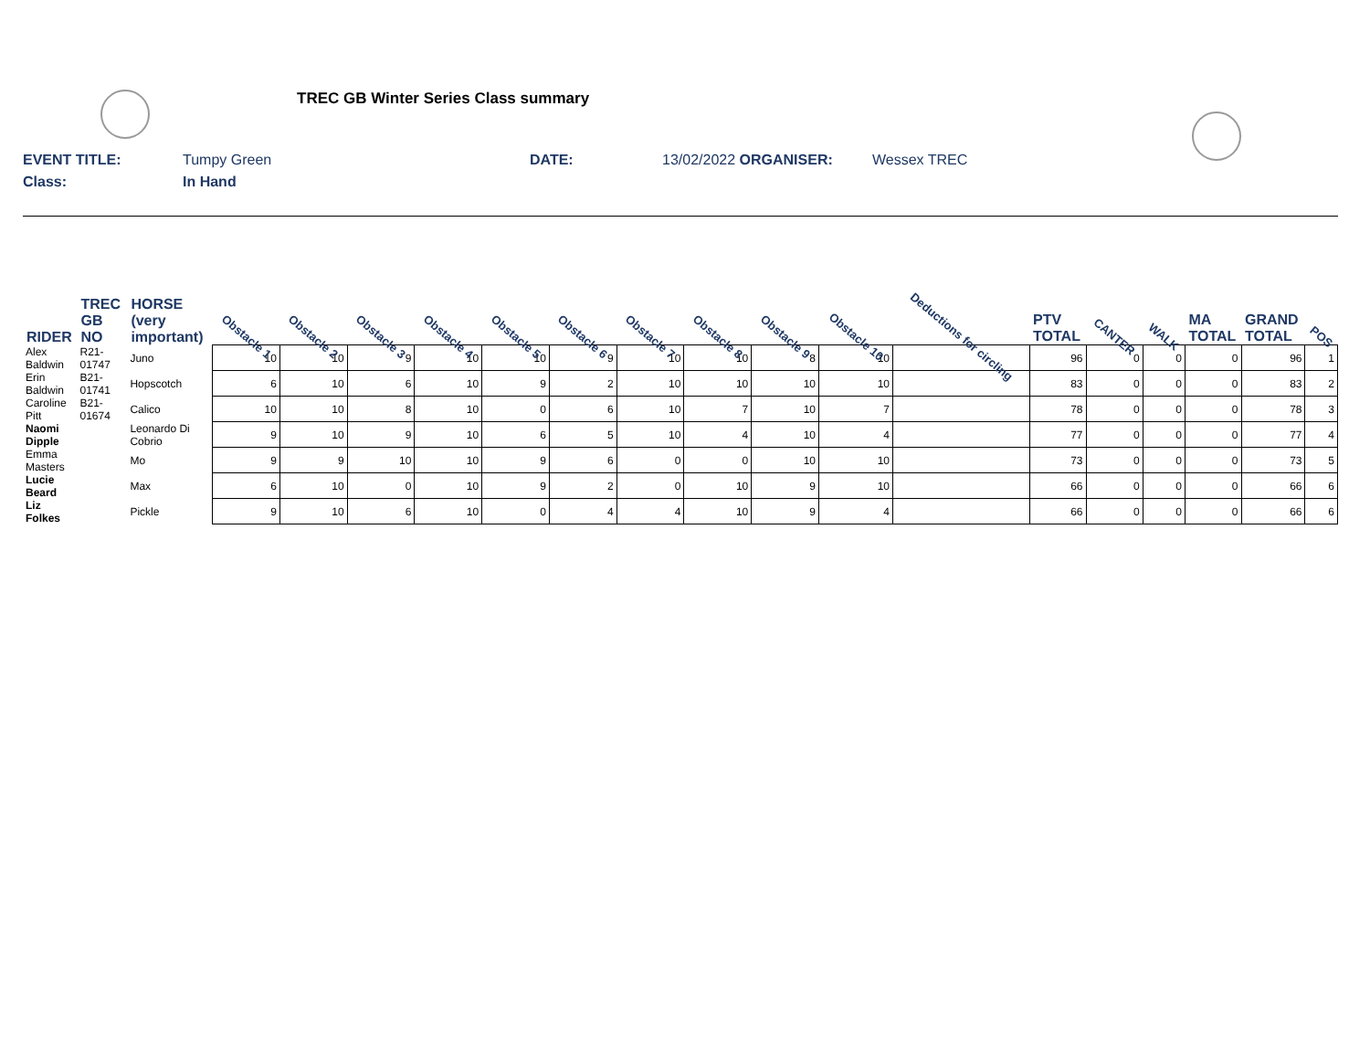TREC GB Winter Series Class summary
EVENT TITLE: Tumpy Green DATE: 13/02/2022 ORGANISER: Wessex TREC
Class: In Hand
| RIDER | TREC GB NO | HORSE (very important) | Obstacle 1 | Obstacle 2 | Obstacle 3 | Obstacle 4 | Obstacle 5 | Obstacle 6 | Obstacle 7 | Obstacle 8 | Obstacle 9 | Obstacle 10 | Deductions for circling | PTV TOTAL | CANTER | WALK | MA TOTAL | GRAND TOTAL | POS |
| --- | --- | --- | --- | --- | --- | --- | --- | --- | --- | --- | --- | --- | --- | --- | --- | --- | --- | --- | --- |
| Alex Baldwin | R21-01747 | Juno | 10 | 10 | 9 | 10 | 10 | 9 | 10 | 10 | 8 | 10 | | 96 | 0 | 0 | 0 | 96 | 1 |
| Erin Baldwin | B21-01741 | Hopscotch | 6 | 10 | 6 | 10 | 9 | 2 | 10 | 10 | 10 | 10 | | 83 | 0 | 0 | 0 | 83 | 2 |
| Caroline Pitt | B21-01674 | Calico | 10 | 10 | 8 | 10 | 0 | 6 | 10 | 7 | 10 | 7 | | 78 | 0 | 0 | 0 | 78 | 3 |
| Naomi Dipple | | Leonardo Di Cobrio | 9 | 10 | 9 | 10 | 6 | 5 | 10 | 4 | 10 | 4 | | 77 | 0 | 0 | 0 | 77 | 4 |
| Emma Masters | | Mo | 9 | 9 | 10 | 10 | 9 | 6 | 0 | 0 | 10 | 10 | | 73 | 0 | 0 | 0 | 73 | 5 |
| Lucie Beard | | Max | 6 | 10 | 0 | 10 | 9 | 2 | 0 | 10 | 9 | 10 | | 66 | 0 | 0 | 0 | 66 | 6 |
| Liz Folkes | | Pickle | 9 | 10 | 6 | 10 | 0 | 4 | 4 | 10 | 9 | 4 | | 66 | 0 | 0 | 0 | 66 | 6 |